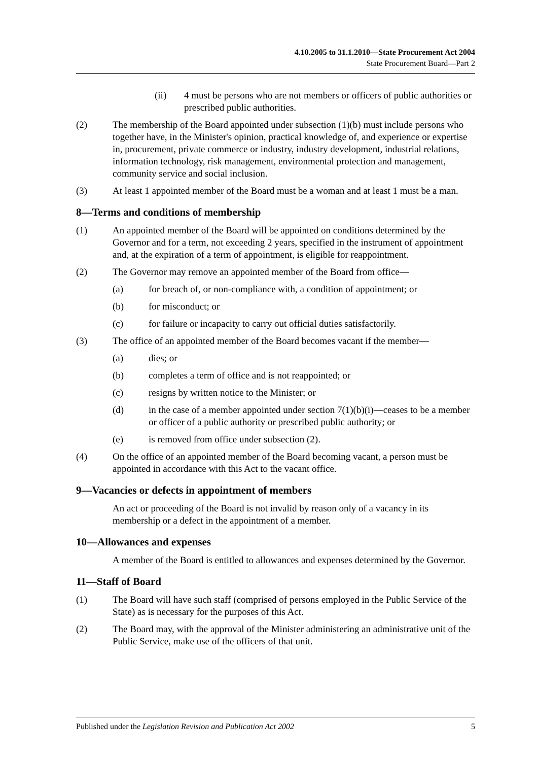4.10.2005 to 31.1.2010—State Procurement Act 2004
State Procurement Board—Part 2
(ii) 4 must be persons who are not members or officers of public authorities or prescribed public authorities.
(2) The membership of the Board appointed under subsection (1)(b) must include persons who together have, in the Minister's opinion, practical knowledge of, and experience or expertise in, procurement, private commerce or industry, industry development, industrial relations, information technology, risk management, environmental protection and management, community service and social inclusion.
(3) At least 1 appointed member of the Board must be a woman and at least 1 must be a man.
8—Terms and conditions of membership
(1) An appointed member of the Board will be appointed on conditions determined by the Governor and for a term, not exceeding 2 years, specified in the instrument of appointment and, at the expiration of a term of appointment, is eligible for reappointment.
(2) The Governor may remove an appointed member of the Board from office—
(a) for breach of, or non-compliance with, a condition of appointment; or
(b) for misconduct; or
(c) for failure or incapacity to carry out official duties satisfactorily.
(3) The office of an appointed member of the Board becomes vacant if the member—
(a) dies; or
(b) completes a term of office and is not reappointed; or
(c) resigns by written notice to the Minister; or
(d) in the case of a member appointed under section 7(1)(b)(i)—ceases to be a member or officer of a public authority or prescribed public authority; or
(e) is removed from office under subsection (2).
(4) On the office of an appointed member of the Board becoming vacant, a person must be appointed in accordance with this Act to the vacant office.
9—Vacancies or defects in appointment of members
An act or proceeding of the Board is not invalid by reason only of a vacancy in its membership or a defect in the appointment of a member.
10—Allowances and expenses
A member of the Board is entitled to allowances and expenses determined by the Governor.
11—Staff of Board
(1) The Board will have such staff (comprised of persons employed in the Public Service of the State) as is necessary for the purposes of this Act.
(2) The Board may, with the approval of the Minister administering an administrative unit of the Public Service, make use of the officers of that unit.
Published under the Legislation Revision and Publication Act 2002 5